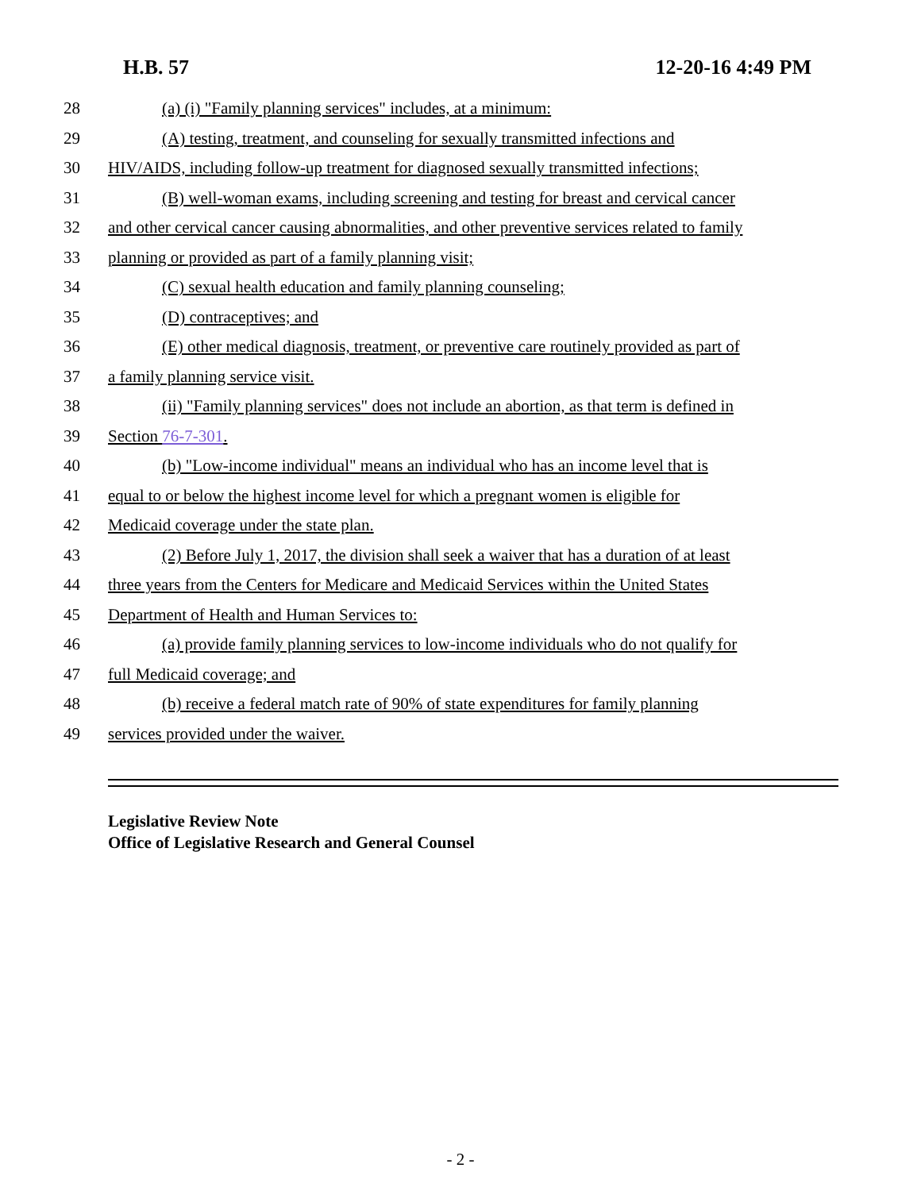H.B. 57 12-20-16 4:49 PM
28 (a) (i) "Family planning services" includes, at a minimum:
29 (A) testing, treatment, and counseling for sexually transmitted infections and
30 HIV/AIDS, including follow-up treatment for diagnosed sexually transmitted infections;
31 (B) well-woman exams, including screening and testing for breast and cervical cancer
32 and other cervical cancer causing abnormalities, and other preventive services related to family
33 planning or provided as part of a family planning visit;
34 (C) sexual health education and family planning counseling;
35 (D) contraceptives; and
36 (E) other medical diagnosis, treatment, or preventive care routinely provided as part of
37 a family planning service visit.
38 (ii) "Family planning services" does not include an abortion, as that term is defined in
39 Section 76-7-301.
40 (b) "Low-income individual" means an individual who has an income level that is
41 equal to or below the highest income level for which a pregnant women is eligible for
42 Medicaid coverage under the state plan.
43 (2) Before July 1, 2017, the division shall seek a waiver that has a duration of at least
44 three years from the Centers for Medicare and Medicaid Services within the United States
45 Department of Health and Human Services to:
46 (a) provide family planning services to low-income individuals who do not qualify for
47 full Medicaid coverage; and
48 (b) receive a federal match rate of 90% of state expenditures for family planning
49 services provided under the waiver.
Legislative Review Note
Office of Legislative Research and General Counsel
- 2 -